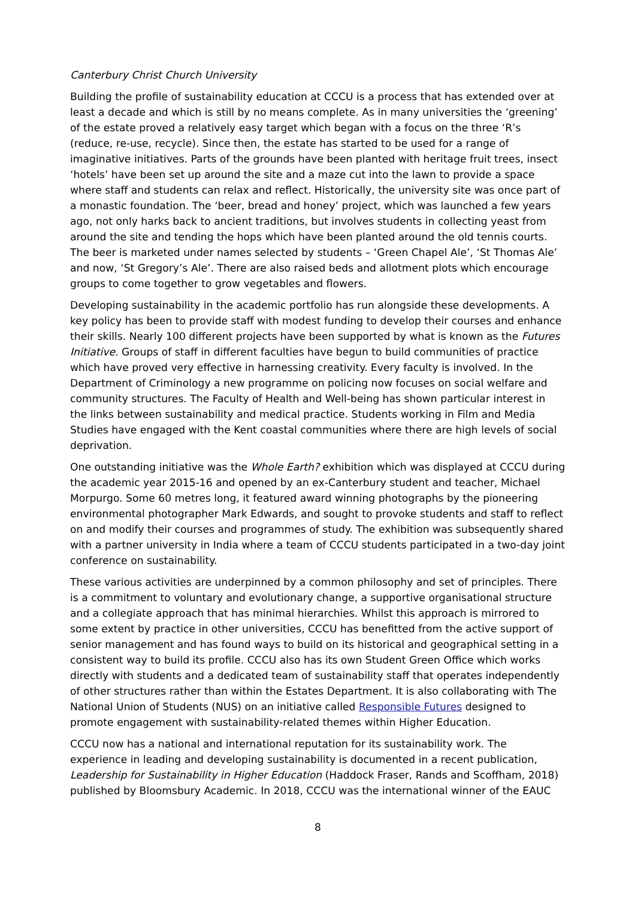Canterbury Christ Church University
Building the profile of sustainability education at CCCU is a process that has extended over at least a decade and which is still by no means complete. As in many universities the ‘greening’ of the estate proved a relatively easy target which began with a focus on the three ‘R’s (reduce, re-use, recycle). Since then, the estate has started to be used for a range of imaginative initiatives. Parts of the grounds have been planted with heritage fruit trees, insect ‘hotels’ have been set up around the site and a maze cut into the lawn to provide a space where staff and students can relax and reflect. Historically, the university site was once part of a monastic foundation. The ‘beer, bread and honey’ project, which was launched a few years ago, not only harks back to ancient traditions, but involves students in collecting yeast from around the site and tending the hops which have been planted around the old tennis courts. The beer is marketed under names selected by students – ‘Green Chapel Ale’, ‘St Thomas Ale’ and now, ‘St Gregory’s Ale’. There are also raised beds and allotment plots which encourage groups to come together to grow vegetables and flowers.
Developing sustainability in the academic portfolio has run alongside these developments. A key policy has been to provide staff with modest funding to develop their courses and enhance their skills. Nearly 100 different projects have been supported by what is known as the Futures Initiative. Groups of staff in different faculties have begun to build communities of practice which have proved very effective in harnessing creativity. Every faculty is involved. In the Department of Criminology a new programme on policing now focuses on social welfare and community structures. The Faculty of Health and Well-being has shown particular interest in the links between sustainability and medical practice. Students working in Film and Media Studies have engaged with the Kent coastal communities where there are high levels of social deprivation.
One outstanding initiative was the Whole Earth? exhibition which was displayed at CCCU during the academic year 2015-16 and opened by an ex-Canterbury student and teacher, Michael Morpurgo. Some 60 metres long, it featured award winning photographs by the pioneering environmental photographer Mark Edwards, and sought to provoke students and staff to reflect on and modify their courses and programmes of study. The exhibition was subsequently shared with a partner university in India where a team of CCCU students participated in a two-day joint conference on sustainability.
These various activities are underpinned by a common philosophy and set of principles. There is a commitment to voluntary and evolutionary change, a supportive organisational structure and a collegiate approach that has minimal hierarchies. Whilst this approach is mirrored to some extent by practice in other universities, CCCU has benefitted from the active support of senior management and has found ways to build on its historical and geographical setting in a consistent way to build its profile. CCCU also has its own Student Green Office which works directly with students and a dedicated team of sustainability staff that operates independently of other structures rather than within the Estates Department. It is also collaborating with The National Union of Students (NUS) on an initiative called Responsible Futures designed to promote engagement with sustainability-related themes within Higher Education.
CCCU now has a national and international reputation for its sustainability work. The experience in leading and developing sustainability is documented in a recent publication, Leadership for Sustainability in Higher Education (Haddock Fraser, Rands and Scoffham, 2018) published by Bloomsbury Academic. In 2018, CCCU was the international winner of the EAUC
8